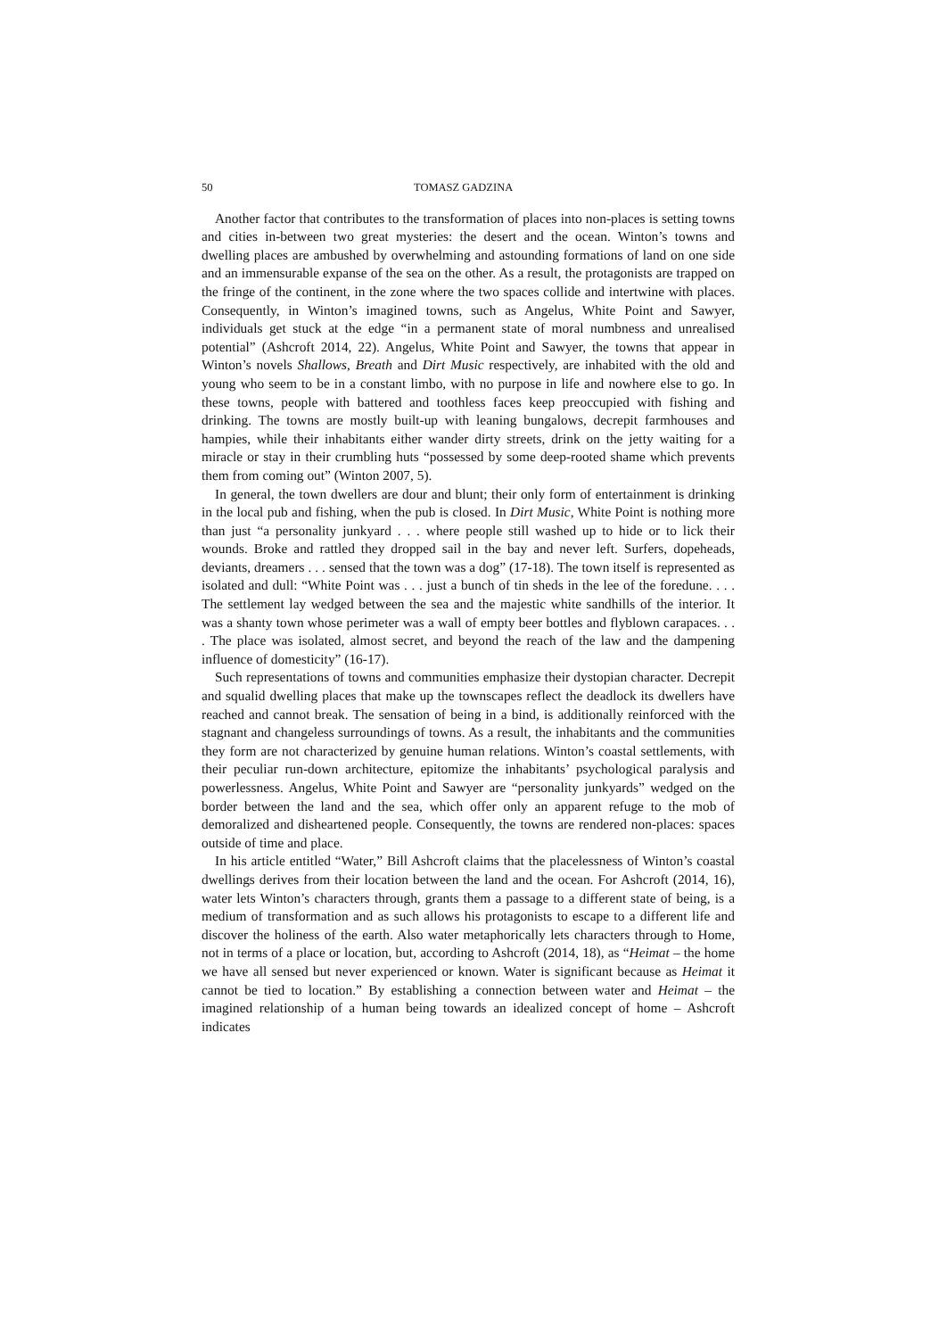50 TOMASZ GADZINA
Another factor that contributes to the transformation of places into non-places is setting towns and cities in-between two great mysteries: the desert and the ocean. Winton’s towns and dwelling places are ambushed by overwhelming and astounding formations of land on one side and an immensurable expanse of the sea on the other. As a result, the protagonists are trapped on the fringe of the continent, in the zone where the two spaces collide and intertwine with places. Consequently, in Winton’s imagined towns, such as Angelus, White Point and Sawyer, individuals get stuck at the edge “in a permanent state of moral numbness and unrealised potential” (Ashcroft 2014, 22). Angelus, White Point and Sawyer, the towns that appear in Winton’s novels Shallows, Breath and Dirt Music respectively, are inhabited with the old and young who seem to be in a constant limbo, with no purpose in life and nowhere else to go. In these towns, people with battered and toothless faces keep preoccupied with fishing and drinking. The towns are mostly built-up with leaning bungalows, decrepit farmhouses and hampies, while their inhabitants either wander dirty streets, drink on the jetty waiting for a miracle or stay in their crumbling huts “possessed by some deep-rooted shame which prevents them from coming out” (Winton 2007, 5).
In general, the town dwellers are dour and blunt; their only form of entertainment is drinking in the local pub and fishing, when the pub is closed. In Dirt Music, White Point is nothing more than just “a personality junkyard . . . where people still washed up to hide or to lick their wounds. Broke and rattled they dropped sail in the bay and never left. Surfers, dopeheads, deviants, dreamers . . . sensed that the town was a dog” (17-18). The town itself is represented as isolated and dull: “White Point was . . . just a bunch of tin sheds in the lee of the foredune. . . . The settlement lay wedged between the sea and the majestic white sandhills of the interior. It was a shanty town whose perimeter was a wall of empty beer bottles and flyblown carapaces. . . . The place was isolated, almost secret, and beyond the reach of the law and the dampening influence of domesticity” (16-17).
Such representations of towns and communities emphasize their dystopian character. Decrepit and squalid dwelling places that make up the townscapes reflect the deadlock its dwellers have reached and cannot break. The sensation of being in a bind, is additionally reinforced with the stagnant and changeless surroundings of towns. As a result, the inhabitants and the communities they form are not characterized by genuine human relations. Winton’s coastal settlements, with their peculiar run-down architecture, epitomize the inhabitants’ psychological paralysis and powerlessness. Angelus, White Point and Sawyer are “personality junkyards” wedged on the border between the land and the sea, which offer only an apparent refuge to the mob of demoralized and disheartened people. Consequently, the towns are rendered non-places: spaces outside of time and place.
In his article entitled “Water,” Bill Ashcroft claims that the placelessness of Winton’s coastal dwellings derives from their location between the land and the ocean. For Ashcroft (2014, 16), water lets Winton’s characters through, grants them a passage to a different state of being, is a medium of transformation and as such allows his protagonists to escape to a different life and discover the holiness of the earth. Also water metaphorically lets characters through to Home, not in terms of a place or location, but, according to Ashcroft (2014, 18), as “Heimat – the home we have all sensed but never experienced or known. Water is significant because as Heimat it cannot be tied to location.” By establishing a connection between water and Heimat – the imagined relationship of a human being towards an idealized concept of home – Ashcroft indicates